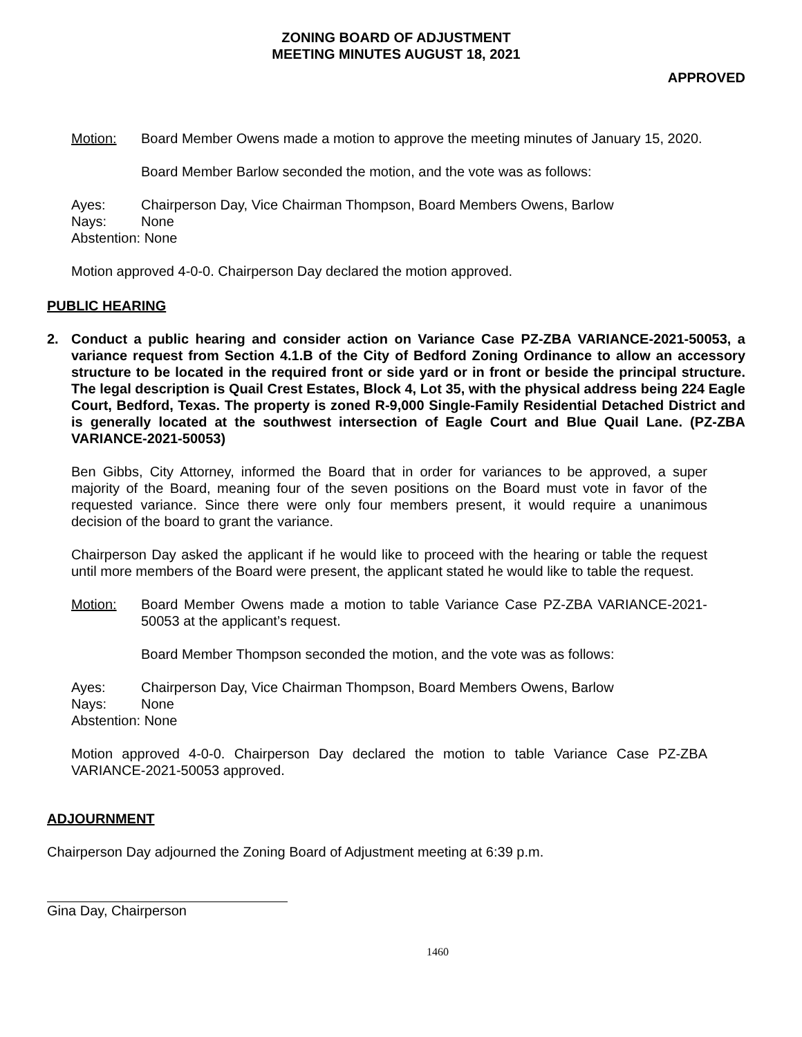ZONING BOARD OF ADJUSTMENT
MEETING MINUTES AUGUST 18, 2021
APPROVED
Motion: Board Member Owens made a motion to approve the meeting minutes of January 15, 2020.
Board Member Barlow seconded the motion, and the vote was as follows:
Ayes: Chairperson Day, Vice Chairman Thompson, Board Members Owens, Barlow
Nays: None
Abstention: None
Motion approved 4-0-0. Chairperson Day declared the motion approved.
PUBLIC HEARING
2. Conduct a public hearing and consider action on Variance Case PZ-ZBA VARIANCE-2021-50053, a variance request from Section 4.1.B of the City of Bedford Zoning Ordinance to allow an accessory structure to be located in the required front or side yard or in front or beside the principal structure. The legal description is Quail Crest Estates, Block 4, Lot 35, with the physical address being 224 Eagle Court, Bedford, Texas. The property is zoned R-9,000 Single-Family Residential Detached District and is generally located at the southwest intersection of Eagle Court and Blue Quail Lane. (PZ-ZBA VARIANCE-2021-50053)
Ben Gibbs, City Attorney, informed the Board that in order for variances to be approved, a super majority of the Board, meaning four of the seven positions on the Board must vote in favor of the requested variance. Since there were only four members present, it would require a unanimous decision of the board to grant the variance.
Chairperson Day asked the applicant if he would like to proceed with the hearing or table the request until more members of the Board were present, the applicant stated he would like to table the request.
Motion: Board Member Owens made a motion to table Variance Case PZ-ZBA VARIANCE-2021-50053 at the applicant’s request.
Board Member Thompson seconded the motion, and the vote was as follows:
Ayes: Chairperson Day, Vice Chairman Thompson, Board Members Owens, Barlow
Nays: None
Abstention: None
Motion approved 4-0-0. Chairperson Day declared the motion to table Variance Case PZ-ZBA VARIANCE-2021-50053 approved.
ADJOURNMENT
Chairperson Day adjourned the Zoning Board of Adjustment meeting at 6:39 p.m.
Gina Day, Chairperson
1460